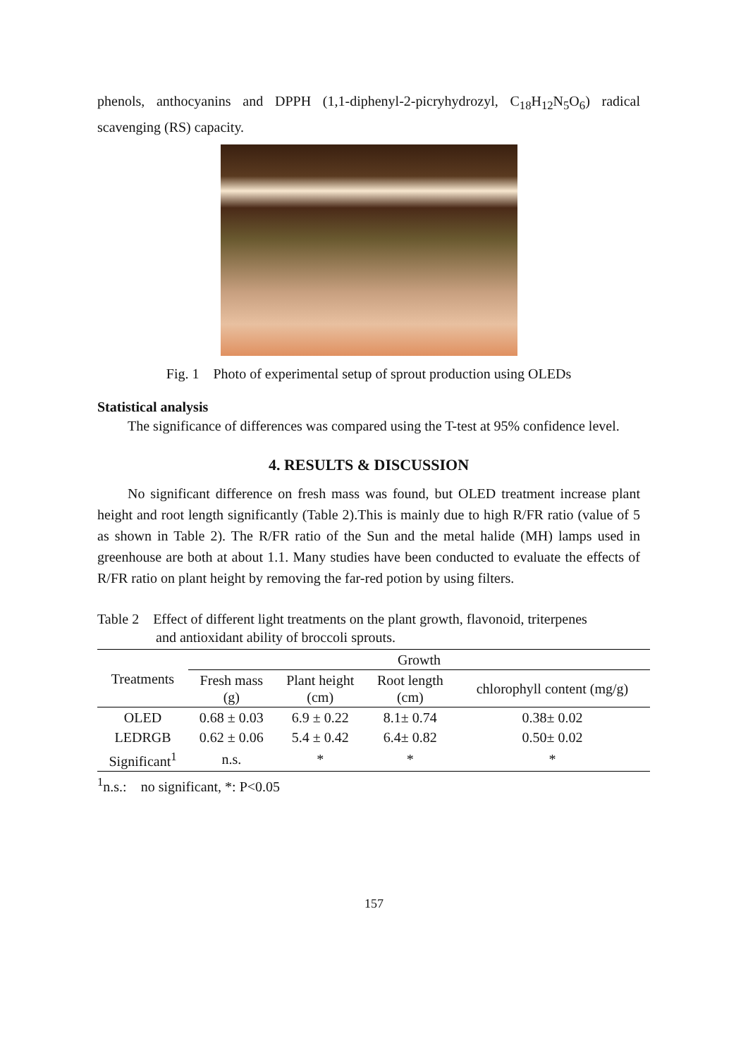phenols, anthocyanins and DPPH (1,1-diphenyl-2-picryhydrozyl, C<sub>18</sub>H<sub>12</sub>N<sub>5</sub>O<sub>6</sub>) radical scavenging (RS) capacity.
Fig. 1 Photo of experimental setup of sprout production using OLEDs
Statistical analysis
The significance of differences was compared using the T-test at 95% confidence level.
4. RESULTS & DISCUSSION
No significant difference on fresh mass was found, but OLED treatment increase plant height and root length significantly (Table 2).This is mainly due to high R/FR ratio (value of 5 as shown in Table 2). The R/FR ratio of the Sun and the metal halide (MH) lamps used in greenhouse are both at about 1.1. Many studies have been conducted to evaluate the effects of R/FR ratio on plant height by removing the far-red potion by using filters.
Table 2 Effect of different light treatments on the plant growth, flavonoid, triterpenes
and antioxidant ability of broccoli sprouts.
| Treatments | Growth | | | |
| --- | --- | --- | --- | --- |
| | Fresh mass (g) | Plant height (cm) | Root length (cm) | chlorophyll content (mg/g) |
| OLED | 0.68 ± 0.03 | 6.9 ± 0.22 | 8.1± 0.74 | 0.38± 0.02 |
| LEDRGB | 0.62 ± 0.06 | 5.4 ± 0.42 | 6.4± 0.82 | 0.50± 0.02 |
| Significant<sup>1</sup> | n.s. | * | * | * |
<sup>1</sup> n.s.: no significant, *: P<0.05
157